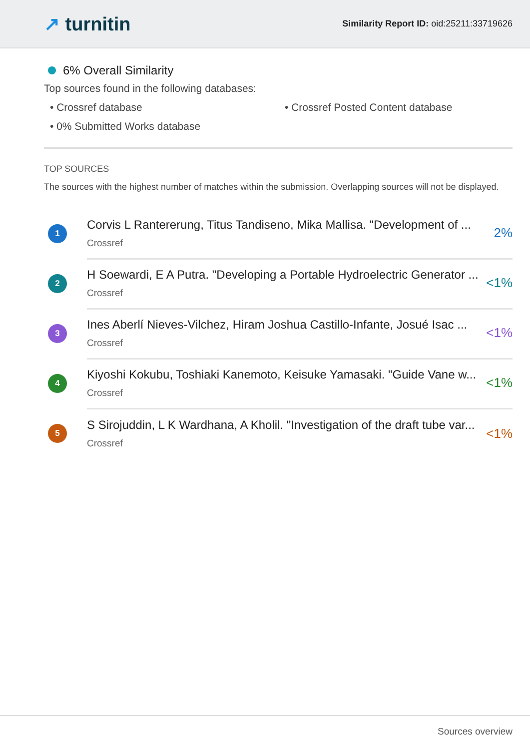↗ turnitin
Similarity Report ID: oid:25211:33719626
6% Overall Similarity
Top sources found in the following databases:
• Crossref database
• Crossref Posted Content database
• 0% Submitted Works database
TOP SOURCES
The sources with the highest number of matches within the submission. Overlapping sources will not be displayed.
1
Corvis L Rantererung, Titus Tandiseno, Mika Mallisa. "Development of ...
Crossref
2%
2
H Soewardi, E A Putra. "Developing a Portable Hydroelectric Generator ...
Crossref
<1%
3
Ines Aberlí Nieves-Vilchez, Hiram Joshua Castillo-Infante, Josué Isac ...
Crossref
<1%
4
Kiyoshi Kokubu, Toshiaki Kanemoto, Keisuke Yamasaki. "Guide Vane w...
Crossref
<1%
5
S Sirojuddin, L K Wardhana, A Kholil. "Investigation of the draft tube var...
Crossref
<1%
Sources overview